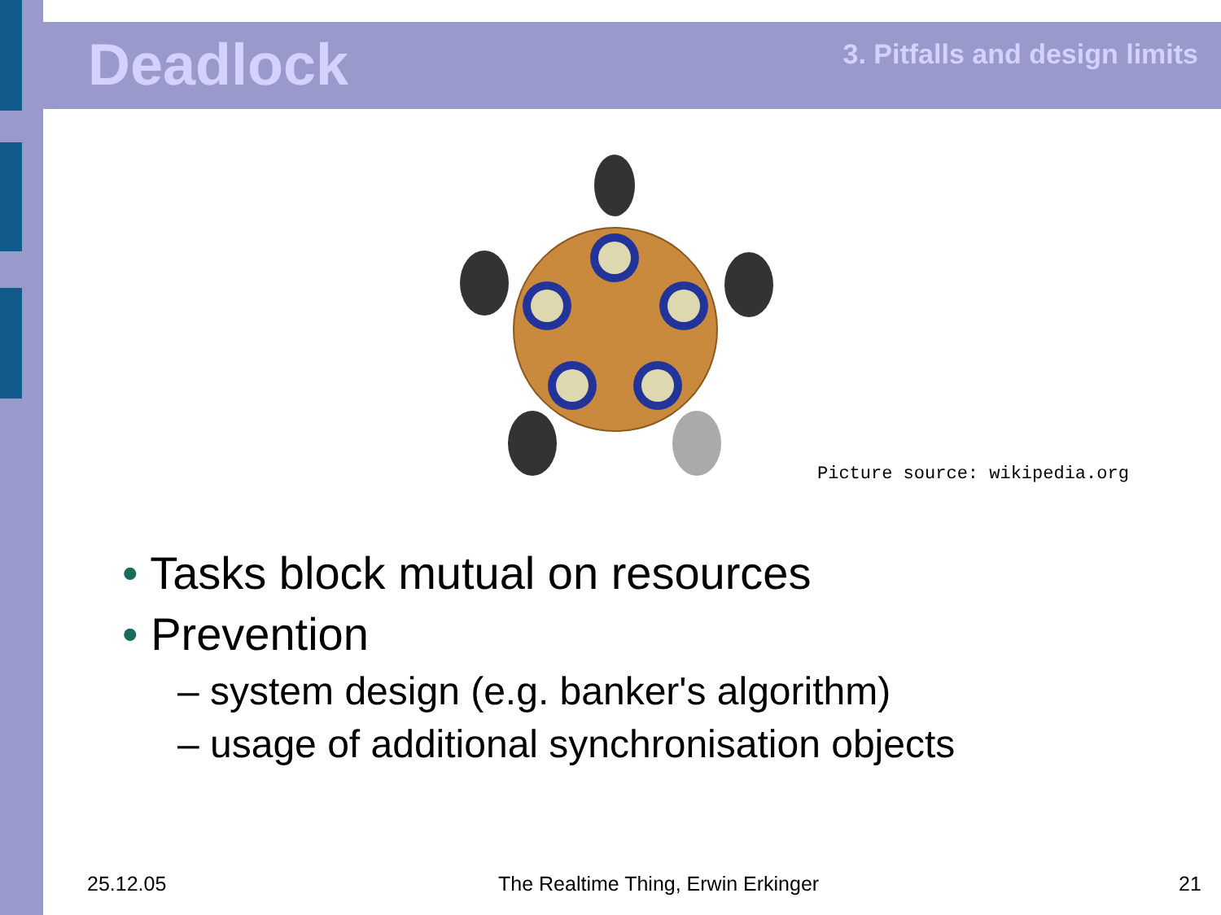Deadlock 3. Pitfalls and design limits
Picture source: wikipedia.org
• Tasks block mutual on resources
• Prevention
– system design (e.g. banker's algorithm)
– usage of additional synchronisation objects
25.12.05
The Realtime Thing, Erwin Erkinger
21